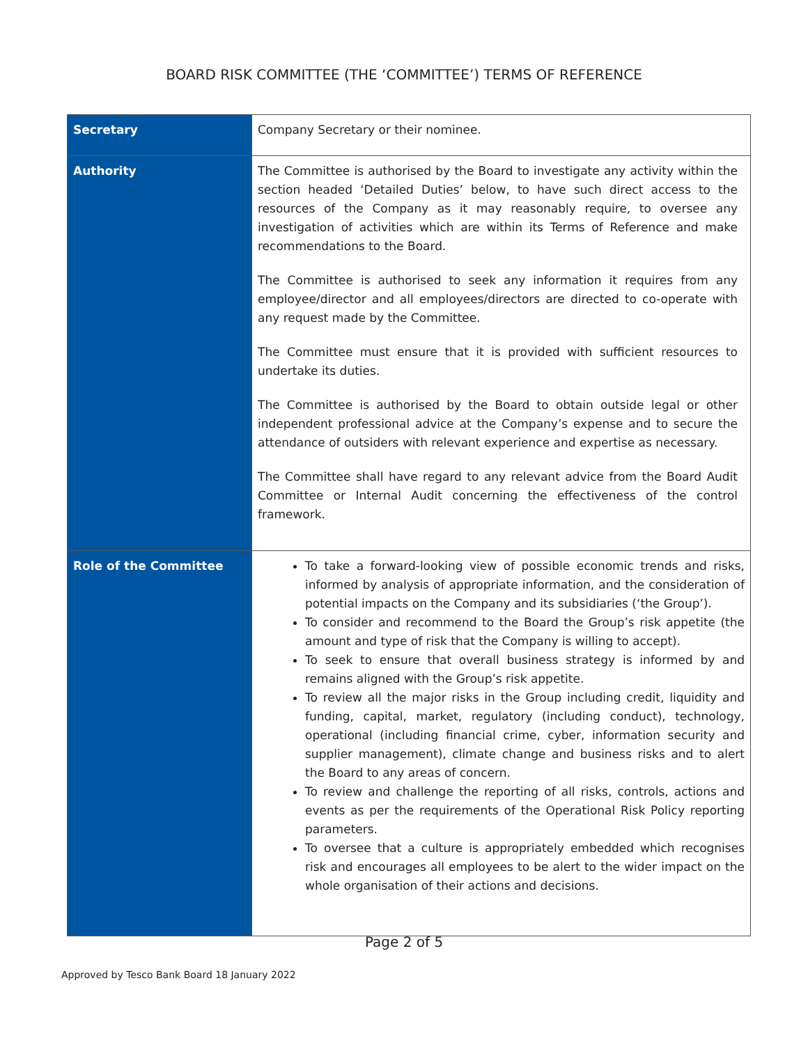BOARD RISK COMMITTEE (THE ‘COMMITTEE’) TERMS OF REFERENCE
| Secretary | Company Secretary or their nominee. |
| Authority | The Committee is authorised by the Board to investigate any activity within the section headed ‘Detailed Duties’ below, to have such direct access to the resources of the Company as it may reasonably require, to oversee any investigation of activities which are within its Terms of Reference and make recommendations to the Board. The Committee is authorised to seek any information it requires from any employee/director and all employees/directors are directed to co-operate with any request made by the Committee. The Committee must ensure that it is provided with sufficient resources to undertake its duties. The Committee is authorised by the Board to obtain outside legal or other independent professional advice at the Company’s expense and to secure the attendance of outsiders with relevant experience and expertise as necessary. The Committee shall have regard to any relevant advice from the Board Audit Committee or Internal Audit concerning the effectiveness of the control framework. |
| Role of the Committee | To take a forward-looking view of possible economic trends and risks, informed by analysis of appropriate information, and the consideration of potential impacts on the Company and its subsidiaries (‘the Group’). To consider and recommend to the Board the Group’s risk appetite (the amount and type of risk that the Company is willing to accept). To seek to ensure that overall business strategy is informed by and remains aligned with the Group’s risk appetite. To review all the major risks in the Group including credit, liquidity and funding, capital, market, regulatory (including conduct), technology, operational (including financial crime, cyber, information security and supplier management), climate change and business risks and to alert the Board to any areas of concern. To review and challenge the reporting of all risks, controls, actions and events as per the requirements of the Operational Risk Policy reporting parameters. To oversee that a culture is appropriately embedded which recognises risk and encourages all employees to be alert to the wider impact on the whole organisation of their actions and decisions. |
Page 2 of 5
Approved by Tesco Bank Board 18 January 2022